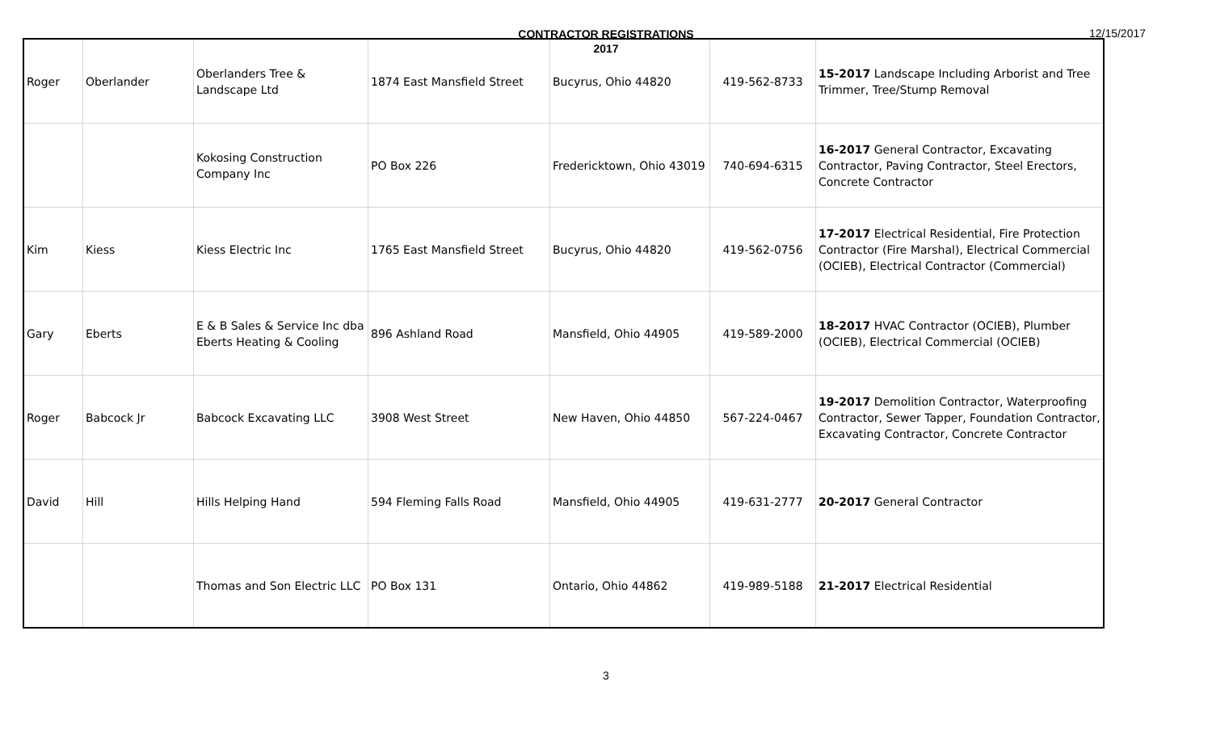CONTRACTOR REGISTRATIONS
2017
12/15/2017
| Roger | Oberlander | Oberlanders Tree & Landscape Ltd | 1874 East Mansfield Street | Bucyrus, Ohio 44820 | 419-562-8733 | 15-2017 Landscape Including Arborist and Tree Trimmer, Tree/Stump Removal |
| | | Kokosing Construction Company Inc | PO Box 226 | Fredericktown, Ohio 43019 | 740-694-6315 | 16-2017 General Contractor, Excavating Contractor, Paving Contractor, Steel Erectors, Concrete Contractor |
| Kim | Kiess | Kiess Electric Inc | 1765 East Mansfield Street | Bucyrus, Ohio 44820 | 419-562-0756 | 17-2017 Electrical Residential, Fire Protection Contractor (Fire Marshal), Electrical Commercial (OCIEB), Electrical Contractor (Commercial) |
| Gary | Eberts | E & B Sales & Service Inc dba Eberts Heating & Cooling | 896 Ashland Road | Mansfield, Ohio 44905 | 419-589-2000 | 18-2017 HVAC Contractor (OCIEB), Plumber (OCIEB), Electrical Commercial (OCIEB) |
| Roger | Babcock Jr | Babcock Excavating LLC | 3908 West Street | New Haven, Ohio 44850 | 567-224-0467 | 19-2017 Demolition Contractor, Waterproofing Contractor, Sewer Tapper, Foundation Contractor, Excavating Contractor, Concrete Contractor |
| David | Hill | Hills Helping Hand | 594 Fleming Falls Road | Mansfield, Ohio 44905 | 419-631-2777 | 20-2017 General Contractor |
| | | Thomas and Son Electric LLC | PO Box 131 | Ontario, Ohio 44862 | 419-989-5188 | 21-2017 Electrical Residential |
3